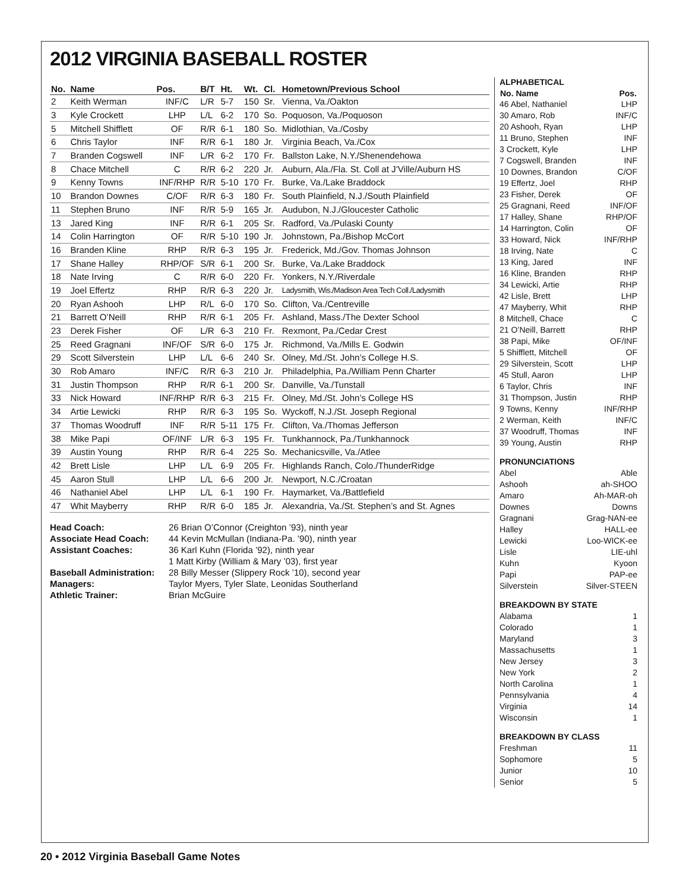2012 VIRGINIA BASEBALL ROSTER
| No. | Name | Pos. | B/T | Ht. | Wt. | Cl. | Hometown/Previous School |
| --- | --- | --- | --- | --- | --- | --- | --- |
| 2 | Keith Werman | INF/C | L/R | 5-7 | 150 | Sr. | Vienna, Va./Oakton |
| 3 | Kyle Crockett | LHP | L/L | 6-2 | 170 | So. | Poquoson, Va./Poquoson |
| 5 | Mitchell Shifflett | OF | R/R | 6-1 | 180 | So. | Midlothian, Va./Cosby |
| 6 | Chris Taylor | INF | R/R | 6-1 | 180 | Jr. | Virginia Beach, Va./Cox |
| 7 | Branden Cogswell | INF | L/R | 6-2 | 170 | Fr. | Ballston Lake, N.Y./Shenendehowa |
| 8 | Chace Mitchell | C | R/R | 6-2 | 220 | Jr. | Auburn, Ala./Fla. St. Coll at J’Ville/Auburn HS |
| 9 | Kenny Towns | INF/RHP | R/R | 5-10 | 170 | Fr. | Burke, Va./Lake Braddock |
| 10 | Brandon Downes | C/OF | R/R | 6-3 | 180 | Fr. | South Plainfield, N.J./South Plainfield |
| 11 | Stephen Bruno | INF | R/R | 5-9 | 165 | Jr. | Audubon, N.J./Gloucester Catholic |
| 13 | Jared King | INF | R/R | 6-1 | 205 | Sr. | Radford, Va./Pulaski County |
| 14 | Colin Harrington | OF | R/R | 5-10 | 190 | Jr. | Johnstown, Pa./Bishop McCort |
| 16 | Branden Kline | RHP | R/R | 6-3 | 195 | Jr. | Frederick, Md./Gov. Thomas Johnson |
| 17 | Shane Halley | RHP/OF | S/R | 6-1 | 200 | Sr. | Burke, Va./Lake Braddock |
| 18 | Nate Irving | C | R/R | 6-0 | 220 | Fr. | Yonkers, N.Y./Riverdale |
| 19 | Joel Effertz | RHP | R/R | 6-3 | 220 | Jr. | Ladysmith, Wis./Madison Area Tech Coll./Ladysmith |
| 20 | Ryan Ashooh | LHP | R/L | 6-0 | 170 | So. | Clifton, Va./Centreville |
| 21 | Barrett O’Neill | RHP | R/R | 6-1 | 205 | Fr. | Ashland, Mass./The Dexter School |
| 23 | Derek Fisher | OF | L/R | 6-3 | 210 | Fr. | Rexmont, Pa./Cedar Crest |
| 25 | Reed Gragnani | INF/OF | S/R | 6-0 | 175 | Jr. | Richmond, Va./Mills E. Godwin |
| 29 | Scott Silverstein | LHP | L/L | 6-6 | 240 | Sr. | Olney, Md./St. John’s College H.S. |
| 30 | Rob Amaro | INF/C | R/R | 6-3 | 210 | Jr. | Philadelphia, Pa./William Penn Charter |
| 31 | Justin Thompson | RHP | R/R | 6-1 | 200 | Sr. | Danville, Va./Tunstall |
| 33 | Nick Howard | INF/RHP | R/R | 6-3 | 215 | Fr. | Olney, Md./St. John’s College HS |
| 34 | Artie Lewicki | RHP | R/R | 6-3 | 195 | So. | Wyckoff, N.J./St. Joseph Regional |
| 37 | Thomas Woodruff | INF | R/R | 5-11 | 175 | Fr. | Clifton, Va./Thomas Jefferson |
| 38 | Mike Papi | OF/INF | L/R | 6-3 | 195 | Fr. | Tunkhannock, Pa./Tunkhannock |
| 39 | Austin Young | RHP | R/R | 6-4 | 225 | So. | Mechanicsville, Va./Atlee |
| 42 | Brett Lisle | LHP | L/L | 6-9 | 205 | Fr. | Highlands Ranch, Colo./ThunderRidge |
| 45 | Aaron Stull | LHP | L/L | 6-6 | 200 | Jr. | Newport, N.C./Croatan |
| 46 | Nathaniel Abel | LHP | L/L | 6-1 | 190 | Fr. | Haymarket, Va./Battlefield |
| 47 | Whit Mayberry | RHP | R/R | 6-0 | 185 | Jr. | Alexandria, Va./St. Stephen’s and St. Agnes |
Head Coach: 26 Brian O’Connor (Creighton ’93), ninth year Associate Head Coach: 44 Kevin McMullan (Indiana-Pa. ’90), ninth year Assistant Coaches: 36 Karl Kuhn (Florida ’92), ninth year 1 Matt Kirby (William & Mary ’03), first year Baseball Administration: 28 Billy Messer (Slippery Rock ’10), second year Managers: Taylor Myers, Tyler Slate, Leonidas Southerland Athletic Trainer: Brian McGuire
ALPHABETICAL
| No. Name | Pos. |
| --- | --- |
| 46 Abel, Nathaniel | LHP |
| 30 Amaro, Rob | INF/C |
| 20 Ashooh, Ryan | LHP |
| 11 Bruno, Stephen | INF |
| 3 Crockett, Kyle | LHP |
| 7 Cogswell, Branden | INF |
| 10 Downes, Brandon | C/OF |
| 19 Effertz, Joel | RHP |
| 23 Fisher, Derek | OF |
| 25 Gragnani, Reed | INF/OF |
| 17 Halley, Shane | RHP/OF |
| 14 Harrington, Colin | OF |
| 33 Howard, Nick | INF/RHP |
| 18 Irving, Nate | C |
| 13 King, Jared | INF |
| 16 Kline, Branden | RHP |
| 34 Lewicki, Artie | RHP |
| 42 Lisle, Brett | LHP |
| 47 Mayberry, Whit | RHP |
| 8 Mitchell, Chace | C |
| 21 O’Neill, Barrett | RHP |
| 38 Papi, Mike | OF/INF |
| 5 Shifflett, Mitchell | OF |
| 29 Silverstein, Scott | LHP |
| 45 Stull, Aaron | LHP |
| 6 Taylor, Chris | INF |
| 31 Thompson, Justin | RHP |
| 9 Towns, Kenny | INF/RHP |
| 2 Werman, Keith | INF/C |
| 37 Woodruff, Thomas | INF |
| 39 Young, Austin | RHP |
PRONUNCIATIONS
Abel Able
Ashooh ah-SHOO
Amaro Ah-MAR-oh
Downes Downs
Gragnani Grag-NAN-ee
Halley HALL-ee
Lewicki Loo-WICK-ee
Lisle LIE-uhl
Kuhn Kyoon
Papi PAP-ee
Silverstein Silver-STEEN
BREAKDOWN BY STATE
Alabama 1
Colorado 1
Maryland 3
Massachusetts 1
New Jersey 3
New York 2
North Carolina 1
Pennsylvania 4
Virginia 14
Wisconsin 1
BREAKDOWN BY CLASS
Freshman 11
Sophomore 5
Junior 10
Senior 5
20 • 2012 Virginia Baseball Game Notes